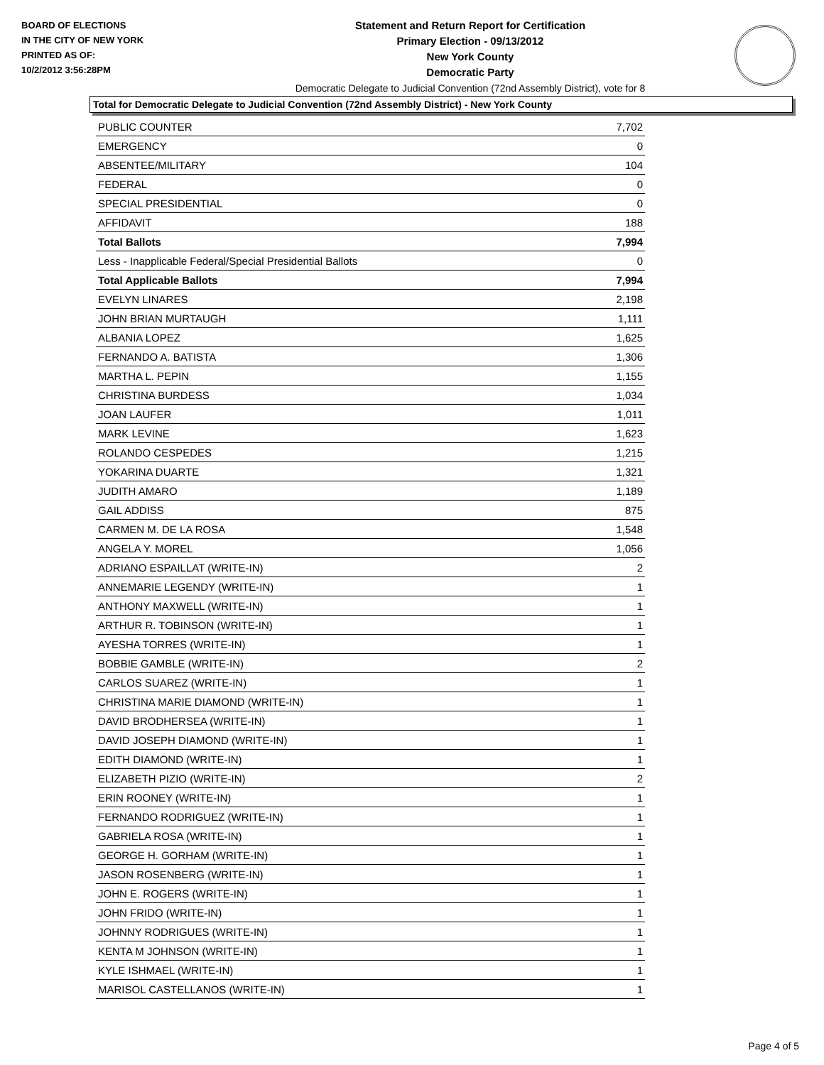BOARD OF ELECTIONS
IN THE CITY OF NEW YORK
PRINTED AS OF:
10/2/2012 3:56:28PM
Statement and Return Report for Certification
Primary Election - 09/13/2012
New York County
Democratic Party
Democratic Delegate to Judicial Convention (72nd Assembly District), vote for 8
Total for Democratic Delegate to Judicial Convention (72nd Assembly District) - New York County
| PUBLIC COUNTER | 7,702 |
| EMERGENCY | 0 |
| ABSENTEE/MILITARY | 104 |
| FEDERAL | 0 |
| SPECIAL PRESIDENTIAL | 0 |
| AFFIDAVIT | 188 |
| Total Ballots | 7,994 |
| Less - Inapplicable Federal/Special Presidential Ballots | 0 |
| Total Applicable Ballots | 7,994 |
| EVELYN LINARES | 2,198 |
| JOHN BRIAN MURTAUGH | 1,111 |
| ALBANIA LOPEZ | 1,625 |
| FERNANDO A. BATISTA | 1,306 |
| MARTHA L. PEPIN | 1,155 |
| CHRISTINA BURDESS | 1,034 |
| JOAN LAUFER | 1,011 |
| MARK LEVINE | 1,623 |
| ROLANDO CESPEDES | 1,215 |
| YOKARINA DUARTE | 1,321 |
| JUDITH AMARO | 1,189 |
| GAIL ADDISS | 875 |
| CARMEN M. DE LA ROSA | 1,548 |
| ANGELA Y. MOREL | 1,056 |
| ADRIANO ESPAILLAT (WRITE-IN) | 2 |
| ANNEMARIE LEGENDY (WRITE-IN) | 1 |
| ANTHONY MAXWELL (WRITE-IN) | 1 |
| ARTHUR R. TOBINSON (WRITE-IN) | 1 |
| AYESHA TORRES (WRITE-IN) | 1 |
| BOBBIE GAMBLE (WRITE-IN) | 2 |
| CARLOS SUAREZ (WRITE-IN) | 1 |
| CHRISTINA MARIE DIAMOND (WRITE-IN) | 1 |
| DAVID BRODHERSEA (WRITE-IN) | 1 |
| DAVID JOSEPH DIAMOND (WRITE-IN) | 1 |
| EDITH DIAMOND (WRITE-IN) | 1 |
| ELIZABETH PIZIO (WRITE-IN) | 2 |
| ERIN ROONEY (WRITE-IN) | 1 |
| FERNANDO RODRIGUEZ (WRITE-IN) | 1 |
| GABRIELA ROSA (WRITE-IN) | 1 |
| GEORGE H. GORHAM (WRITE-IN) | 1 |
| JASON ROSENBERG (WRITE-IN) | 1 |
| JOHN E. ROGERS (WRITE-IN) | 1 |
| JOHN FRIDO (WRITE-IN) | 1 |
| JOHNNY RODRIGUES (WRITE-IN) | 1 |
| KENTA M JOHNSON (WRITE-IN) | 1 |
| KYLE ISHMAEL (WRITE-IN) | 1 |
| MARISOL CASTELLANOS (WRITE-IN) | 1 |
Page 4 of 5